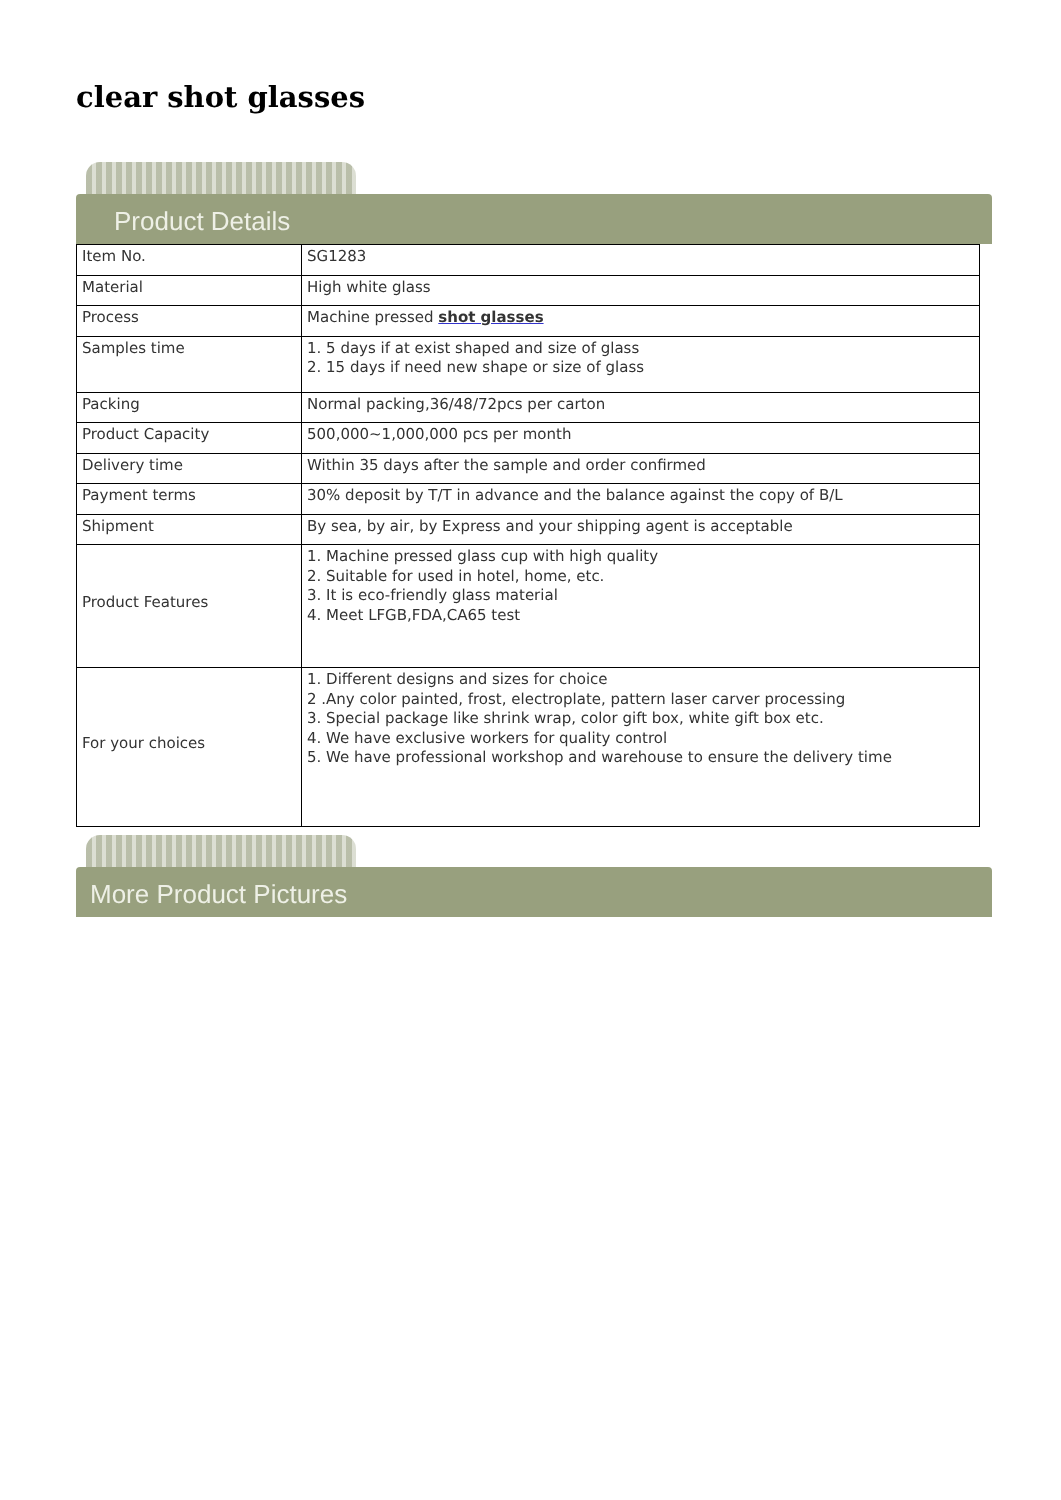clear shot glasses
Product Details
| Item No. | SG1283 |
| Material | High white glass |
| Process | Machine pressed shot glasses |
| Samples time | 1. 5 days if at exist shaped and size of glass 2. 15 days if need new shape or size of glass |
| Packing | Normal packing,36/48/72pcs per carton |
| Product Capacity | 500,000~1,000,000 pcs per month |
| Delivery time | Within 35 days after the sample and order confirmed |
| Payment terms | 30% deposit by T/T in advance and the balance against the copy of B/L |
| Shipment | By sea, by air, by Express and your shipping agent is acceptable |
| Product Features | 1. Machine pressed glass cup with high quality 2. Suitable for used in hotel, home, etc. 3. It is eco-friendly glass material 4. Meet LFGB,FDA,CA65 test |
| For your choices | 1. Different designs and sizes for choice 2 .Any color painted, frost, electroplate, pattern laser carver processing 3. Special package like shrink wrap, color gift box, white gift box etc. 4. We have exclusive workers for quality control 5. We have professional workshop and warehouse to ensure the delivery time |
More Product Pictures